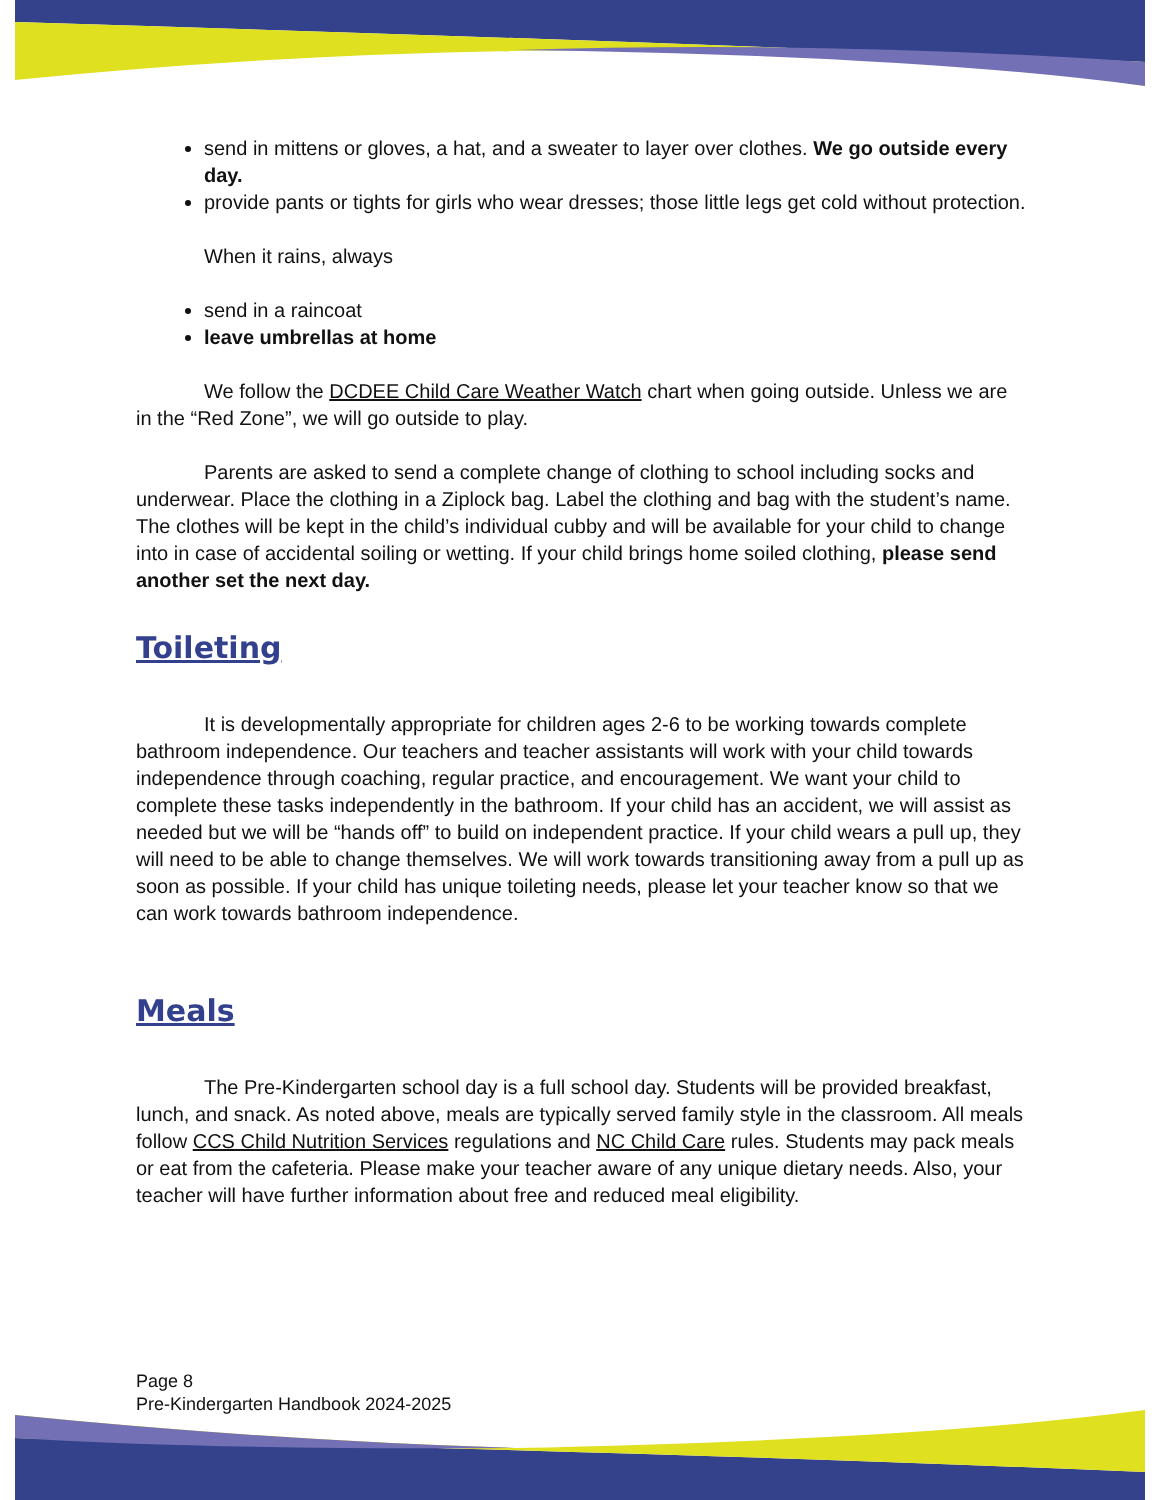send in mittens or gloves, a hat, and a sweater to layer over clothes. We go outside every day.
provide pants or tights for girls who wear dresses; those little legs get cold without protection.
When it rains, always
send in a raincoat
leave umbrellas at home
We follow the DCDEE Child Care Weather Watch chart when going outside. Unless we are in the “Red Zone”, we will go outside to play.
Parents are asked to send a complete change of clothing to school including socks and underwear. Place the clothing in a Ziplock bag. Label the clothing and bag with the student’s name. The clothes will be kept in the child’s individual cubby and will be available for your child to change into in case of accidental soiling or wetting. If your child brings home soiled clothing, please send another set the next day.
Toileting
It is developmentally appropriate for children ages 2-6 to be working towards complete bathroom independence. Our teachers and teacher assistants will work with your child towards independence through coaching, regular practice, and encouragement. We want your child to complete these tasks independently in the bathroom. If your child has an accident, we will assist as needed but we will be “hands off” to build on independent practice. If your child wears a pull up, they will need to be able to change themselves. We will work towards transitioning away from a pull up as soon as possible. If your child has unique toileting needs, please let your teacher know so that we can work towards bathroom independence.
Meals
The Pre-Kindergarten school day is a full school day. Students will be provided breakfast, lunch, and snack. As noted above, meals are typically served family style in the classroom. All meals follow CCS Child Nutrition Services regulations and NC Child Care rules. Students may pack meals or eat from the cafeteria. Please make your teacher aware of any unique dietary needs. Also, your teacher will have further information about free and reduced meal eligibility.
Page 8
Pre-Kindergarten Handbook 2024-2025